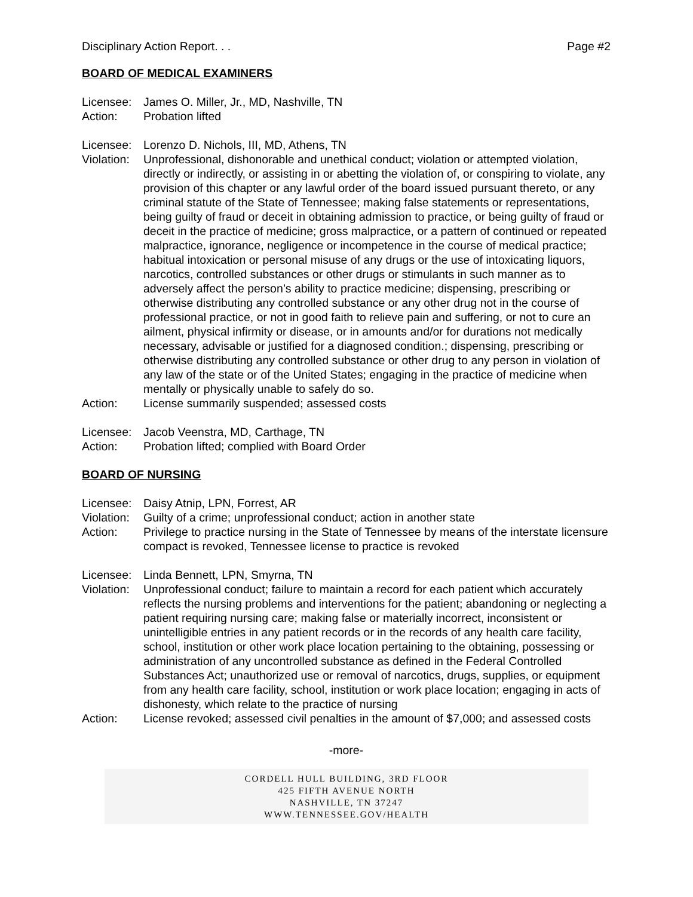Disciplinary Action Report. . . Page #2
BOARD OF MEDICAL EXAMINERS
Licensee: James O. Miller, Jr., MD, Nashville, TN
Action: Probation lifted
Licensee: Lorenzo D. Nichols, III, MD, Athens, TN
Violation: Unprofessional, dishonorable and unethical conduct; violation or attempted violation, directly or indirectly, or assisting in or abetting the violation of, or conspiring to violate, any provision of this chapter or any lawful order of the board issued pursuant thereto, or any criminal statute of the State of Tennessee; making false statements or representations, being guilty of fraud or deceit in obtaining admission to practice, or being guilty of fraud or deceit in the practice of medicine; gross malpractice, or a pattern of continued or repeated malpractice, ignorance, negligence or incompetence in the course of medical practice; habitual intoxication or personal misuse of any drugs or the use of intoxicating liquors, narcotics, controlled substances or other drugs or stimulants in such manner as to adversely affect the person’s ability to practice medicine; dispensing, prescribing or otherwise distributing any controlled substance or any other drug not in the course of professional practice, or not in good faith to relieve pain and suffering, or not to cure an ailment, physical infirmity or disease, or in amounts and/or for durations not medically necessary, advisable or justified for a diagnosed condition.; dispensing, prescribing or otherwise distributing any controlled substance or other drug to any person in violation of any law of the state or of the United States; engaging in the practice of medicine when mentally or physically unable to safely do so.
Action: License summarily suspended; assessed costs
Licensee: Jacob Veenstra, MD, Carthage, TN
Action: Probation lifted; complied with Board Order
BOARD OF NURSING
Licensee: Daisy Atnip, LPN, Forrest, AR
Violation: Guilty of a crime; unprofessional conduct; action in another state
Action: Privilege to practice nursing in the State of Tennessee by means of the interstate licensure compact is revoked, Tennessee license to practice is revoked
Licensee: Linda Bennett, LPN, Smyrna, TN
Violation: Unprofessional conduct; failure to maintain a record for each patient which accurately reflects the nursing problems and interventions for the patient; abandoning or neglecting a patient requiring nursing care; making false or materially incorrect, inconsistent or unintelligible entries in any patient records or in the records of any health care facility, school, institution or other work place location pertaining to the obtaining, possessing or administration of any uncontrolled substance as defined in the Federal Controlled Substances Act; unauthorized use or removal of narcotics, drugs, supplies, or equipment from any health care facility, school, institution or work place location; engaging in acts of dishonesty, which relate to the practice of nursing
Action: License revoked; assessed civil penalties in the amount of $7,000; and assessed costs
-more-
CORDELL HULL BUILDING, 3RD FLOOR
425 FIFTH AVENUE NORTH
NASHVILLE, TN 37247
WWW.TENNESSEE.GOV/HEALTH